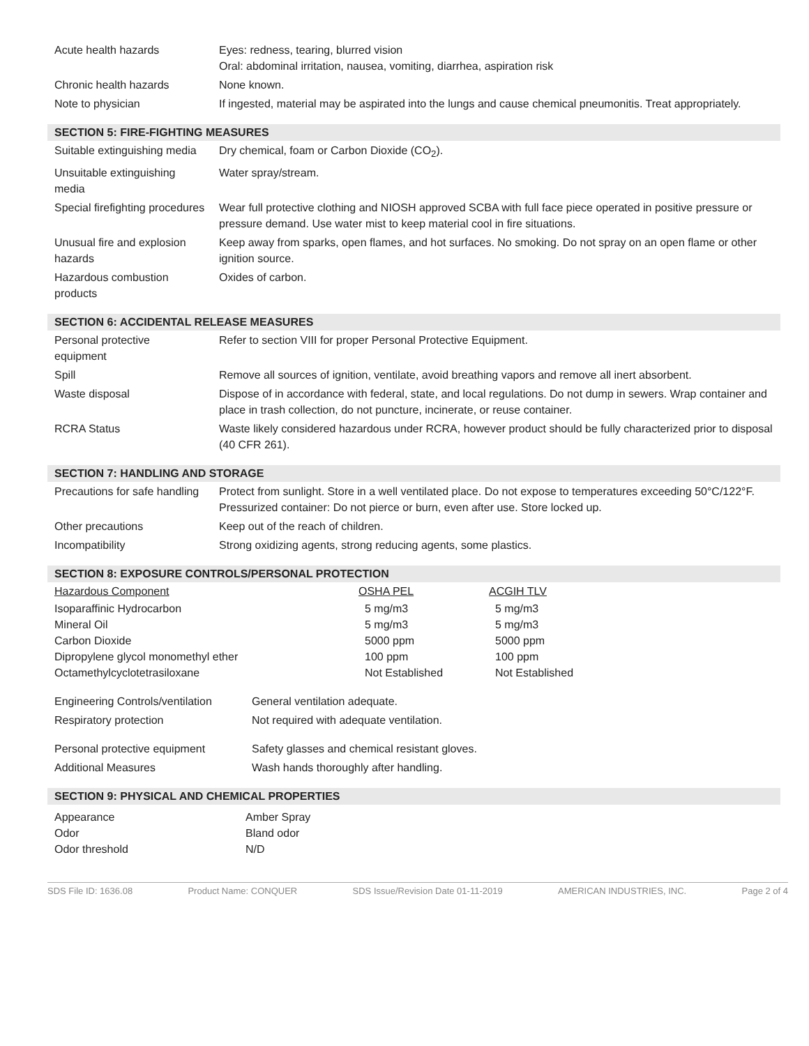| Acute health hazards | Eyes: redness, tearing, blurred vision Oral: abdominal irritation, nausea, vomiting, diarrhea, aspiration risk |
| Chronic health hazards | None known. |
| Note to physician | If ingested, material may be aspirated into the lungs and cause chemical pneumonitis. Treat appropriately. |
SECTION 5: FIRE-FIGHTING MEASURES
| Suitable extinguishing media | Dry chemical, foam or Carbon Dioxide (CO<sub>2</sub>). |
| Unsuitable extinguishing media | Water spray/stream. |
| Special firefighting procedures | Wear full protective clothing and NIOSH approved SCBA with full face piece operated in positive pressure or pressure demand. Use water mist to keep material cool in fire situations. |
| Unusual fire and explosion hazards | Keep away from sparks, open flames, and hot surfaces. No smoking. Do not spray on an open flame or other ignition source. |
| Hazardous combustion products | Oxides of carbon. |
SECTION 6: ACCIDENTAL RELEASE MEASURES
| Personal protective equipment | Refer to section VIII for proper Personal Protective Equipment. |
| Spill | Remove all sources of ignition, ventilate, avoid breathing vapors and remove all inert absorbent. |
| Waste disposal | Dispose of in accordance with federal, state, and local regulations. Do not dump in sewers. Wrap container and place in trash collection, do not puncture, incinerate, or reuse container. |
| RCRA Status | Waste likely considered hazardous under RCRA, however product should be fully characterized prior to disposal (40 CFR 261). |
SECTION 7: HANDLING AND STORAGE
| Precautions for safe handling | Protect from sunlight. Store in a well ventilated place. Do not expose to temperatures exceeding 50°C/122°F. Pressurized container: Do not pierce or burn, even after use. Store locked up. |
| Other precautions | Keep out of the reach of children. |
| Incompatibility | Strong oxidizing agents, strong reducing agents, some plastics. |
SECTION 8: EXPOSURE CONTROLS/PERSONAL PROTECTION
| Hazardous Component | OSHA PEL | ACGIH TLV |
| --- | --- | --- |
| Isoparaffinic Hydrocarbon | 5 mg/m3 | 5 mg/m3 |
| Mineral Oil | 5 mg/m3 | 5 mg/m3 |
| Carbon Dioxide | 5000 ppm | 5000 ppm |
| Dipropylene glycol monomethyl ether | 100 ppm | 100 ppm |
| Octamethylcyclotetrasiloxane | Not Established | Not Established |
| Engineering Controls/ventilation | General ventilation adequate. |
| Respiratory protection | Not required with adequate ventilation. |
| Personal protective equipment | Safety glasses and chemical resistant gloves. |
| Additional Measures | Wash hands thoroughly after handling. |
SECTION 9: PHYSICAL AND CHEMICAL PROPERTIES
| Appearance | Amber Spray |
| Odor | Bland odor |
| Odor threshold | N/D |
SDS File ID: 1636.08 Product Name: CONQUER SDS Issue/Revision Date 01-11-2019 AMERICAN INDUSTRIES, INC. Page 2 of 4